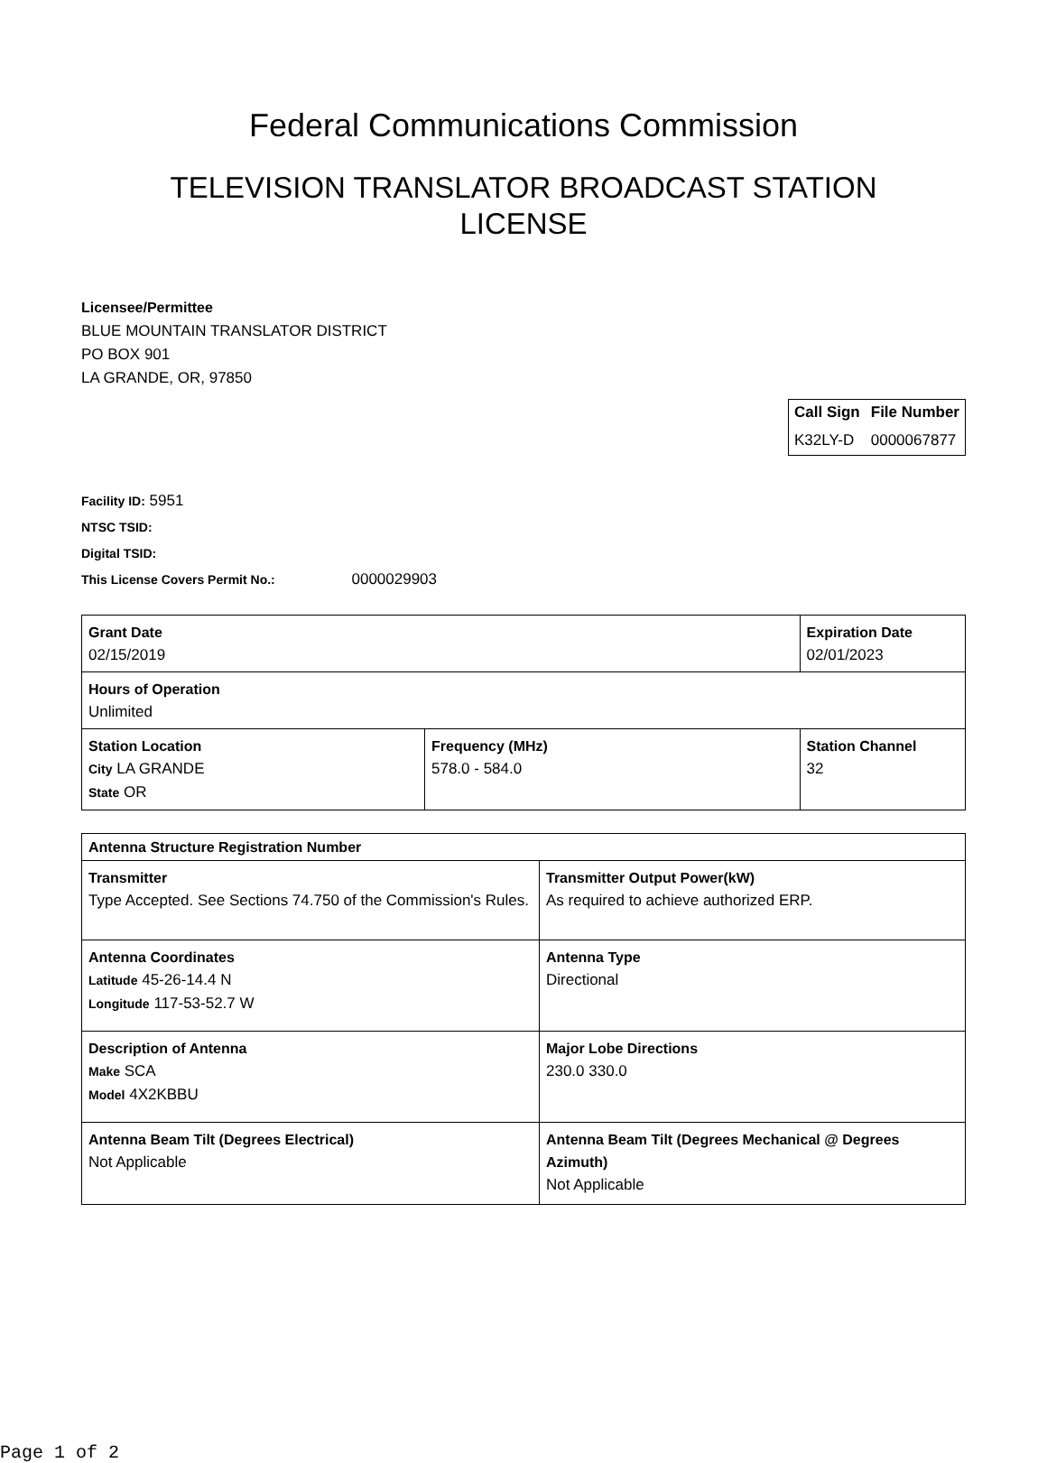Federal Communications Commission
TELEVISION TRANSLATOR BROADCAST STATION
LICENSE
Licensee/Permittee
BLUE MOUNTAIN TRANSLATOR DISTRICT
PO BOX 901
LA GRANDE, OR, 97850
| Call Sign | File Number |
| --- | --- |
| K32LY-D | 0000067877 |
Facility ID: 5951
NTSC TSID:
Digital TSID:
This License Covers Permit No.: 0000029903
| Grant Date 02/15/2019 | | Expiration Date 02/01/2023 | |
| Hours of Operation Unlimited | | | |
| Station Location City LA GRANDE State OR | Frequency (MHz) 578.0 - 584.0 | | Station Channel 32 |
| Antenna Structure Registration Number | |
| Transmitter Type Accepted. See Sections 74.750 of the Commission's Rules. | Transmitter Output Power(kW) As required to achieve authorized ERP. |
| Antenna Coordinates Latitude 45-26-14.4 N Longitude 117-53-52.7 W | Antenna Type Directional |
| Description of Antenna Make SCA Model 4X2KBBU | Major Lobe Directions 230.0 330.0 |
| Antenna Beam Tilt (Degrees Electrical) Not Applicable | Antenna Beam Tilt (Degrees Mechanical @ Degrees Azimuth) Not Applicable |
Page 1 of 2